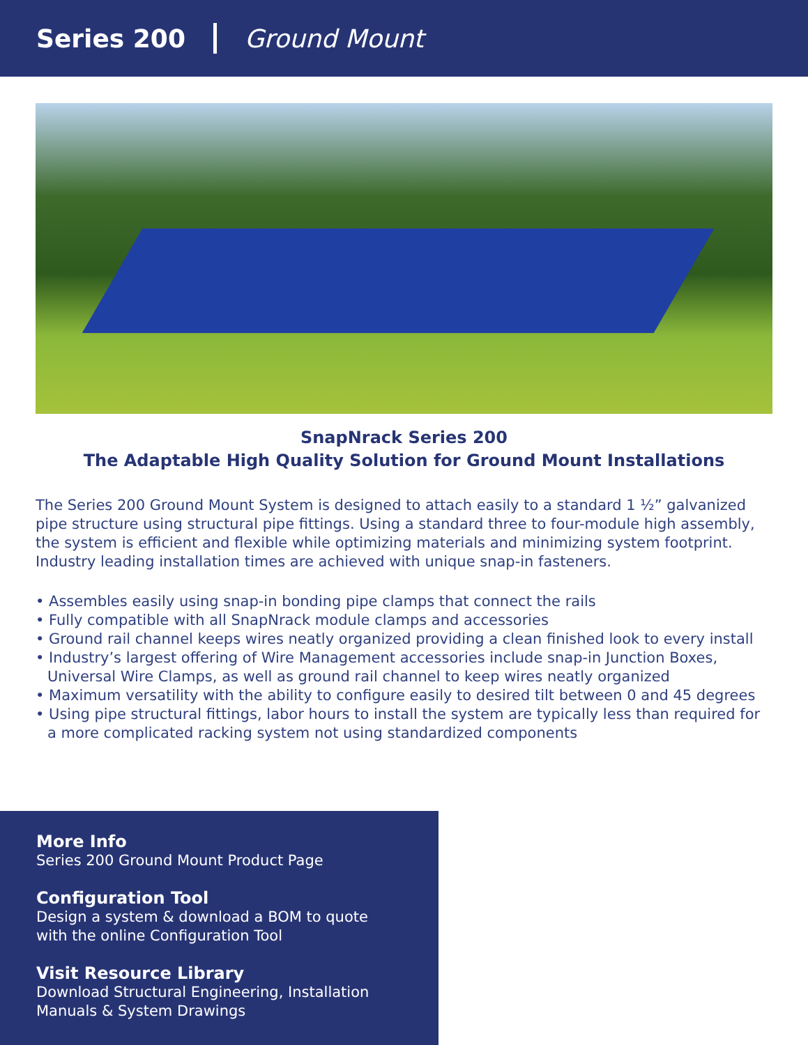Series 200 Ground Mount
SnapNrack Series 200
The Adaptable High Quality Solution for Ground Mount Installations
The Series 200 Ground Mount System is designed to attach easily to a standard 1 ½” galvanized pipe structure using structural pipe fittings. Using a standard three to four-module high assembly, the system is efficient and flexible while optimizing materials and minimizing system footprint. Industry leading installation times are achieved with unique snap-in fasteners.
• Assembles easily using snap-in bonding pipe clamps that connect the rails
• Fully compatible with all SnapNrack module clamps and accessories
• Ground rail channel keeps wires neatly organized providing a clean finished look to every install
• Industry’s largest offering of Wire Management accessories include snap-in Junction Boxes, Universal Wire Clamps, as well as ground rail channel to keep wires neatly organized
• Maximum versatility with the ability to configure easily to desired tilt between 0 and 45 degrees
• Using pipe structural fittings, labor hours to install the system are typically less than required for a more complicated racking system not using standardized components
More Info
Series 200 Ground Mount Product Page
Configuration Tool
Design a system & download a BOM to quote
with the online Configuration Tool
Visit Resource Library
Download Structural Engineering, Installation
Manuals & System Drawings